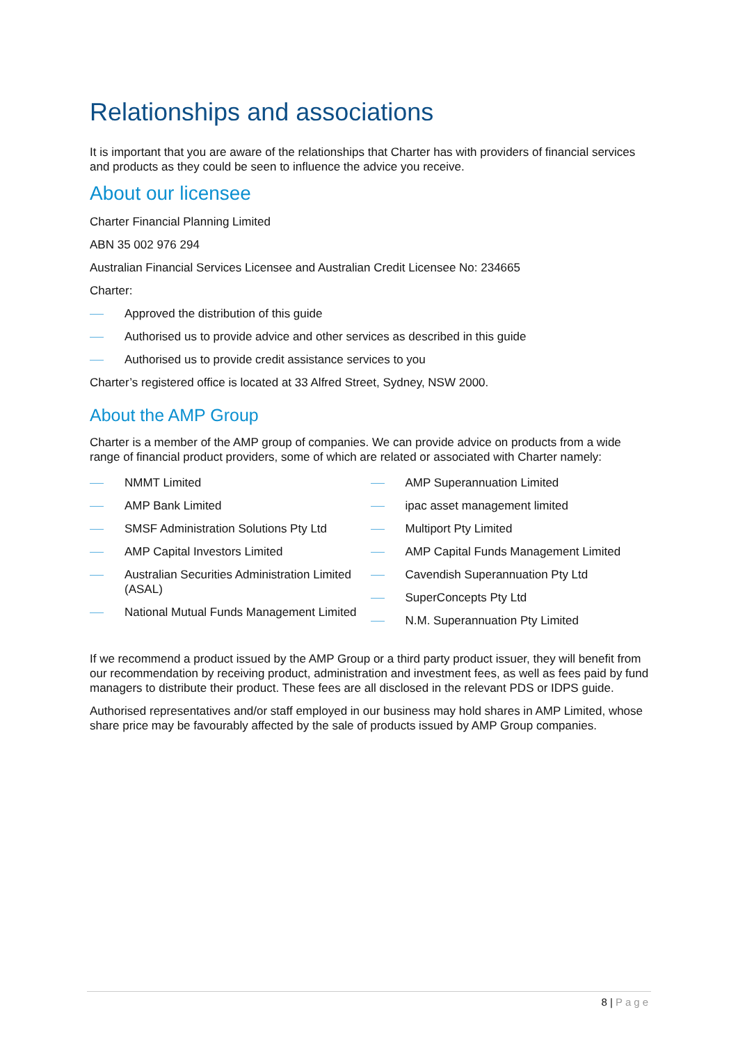Relationships and associations
It is important that you are aware of the relationships that Charter has with providers of financial services and products as they could be seen to influence the advice you receive.
About our licensee
Charter Financial Planning Limited
ABN 35 002 976 294
Australian Financial Services Licensee and Australian Credit Licensee No: 234665
Charter:
Approved the distribution of this guide
Authorised us to provide advice and other services as described in this guide
Authorised us to provide credit assistance services to you
Charter’s registered office is located at 33 Alfred Street, Sydney, NSW 2000.
About the AMP Group
Charter is a member of the AMP group of companies. We can provide advice on products from a wide range of financial product providers, some of which are related or associated with Charter namely:
NMMT Limited
AMP Bank Limited
SMSF Administration Solutions Pty Ltd
AMP Capital Investors Limited
Australian Securities Administration Limited (ASAL)
National Mutual Funds Management Limited
AMP Superannuation Limited
ipac asset management limited
Multiport Pty Limited
AMP Capital Funds Management Limited
Cavendish Superannuation Pty Ltd
SuperConcepts Pty Ltd
N.M. Superannuation Pty Limited
If we recommend a product issued by the AMP Group or a third party product issuer, they will benefit from our recommendation by receiving product, administration and investment fees, as well as fees paid by fund managers to distribute their product. These fees are all disclosed in the relevant PDS or IDPS guide.
Authorised representatives and/or staff employed in our business may hold shares in AMP Limited, whose share price may be favourably affected by the sale of products issued by AMP Group companies.
8 | Page